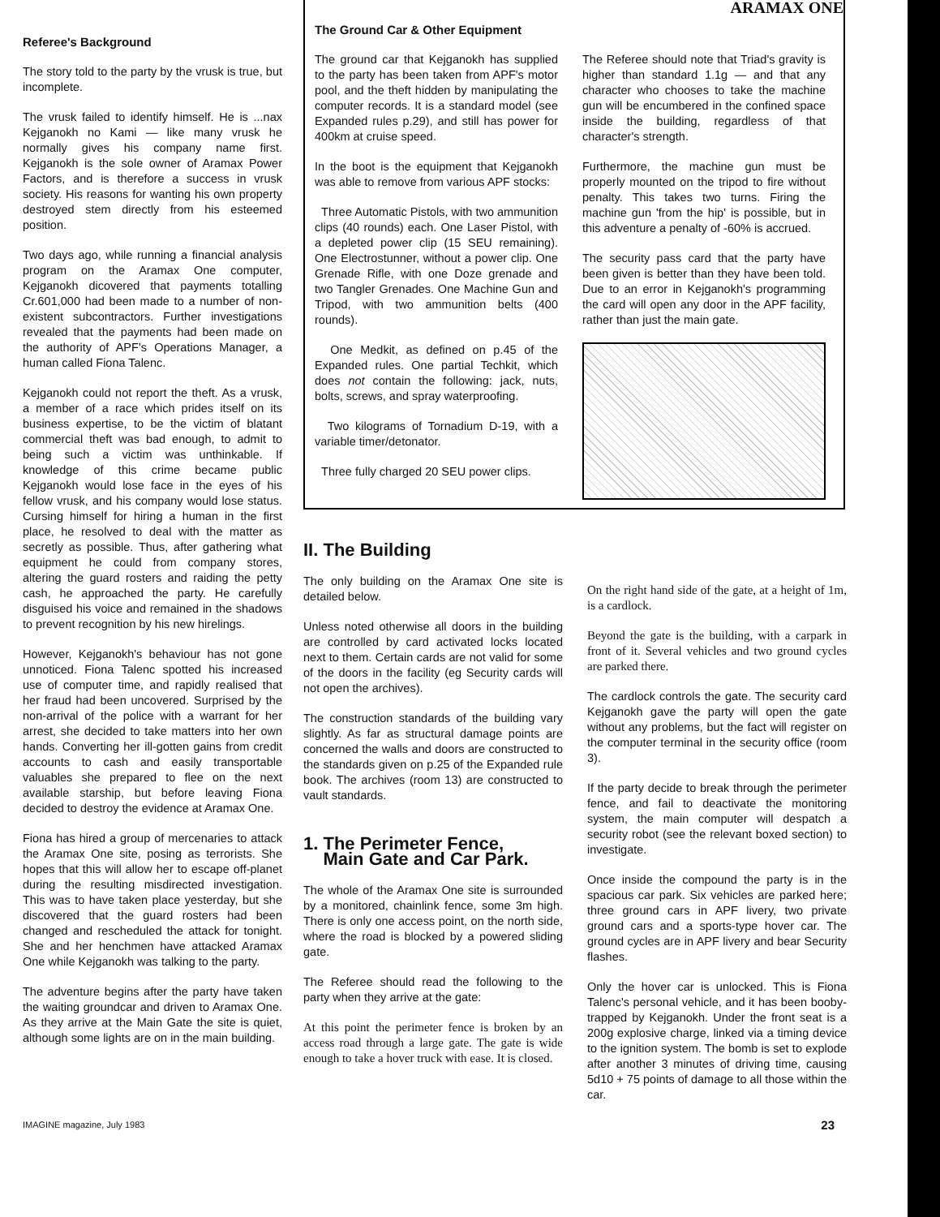Referee's Background
The story told to the party by the vrusk is true, but incomplete.
The vrusk failed to identify himself. He is ...nax Kejganokh no Kami — like many vrusk he normally gives his company name first. Kejganokh is the sole owner of Aramax Power Factors, and is therefore a success in vrusk society. His reasons for wanting his own property destroyed stem directly from his esteemed position.
Two days ago, while running a financial analysis program on the Aramax One computer, Kejganokh dicovered that payments totalling Cr.601,000 had been made to a number of non-existent subcontractors. Further investigations revealed that the payments had been made on the authority of APF's Operations Manager, a human called Fiona Talenc.
Kejganokh could not report the theft. As a vrusk, a member of a race which prides itself on its business expertise, to be the victim of blatant commercial theft was bad enough, to admit to being such a victim was unthinkable. If knowledge of this crime became public Kejganokh would lose face in the eyes of his fellow vrusk, and his company would lose status. Cursing himself for hiring a human in the first place, he resolved to deal with the matter as secretly as possible. Thus, after gathering what equipment he could from company stores, altering the guard rosters and raiding the petty cash, he approached the party. He carefully disguised his voice and remained in the shadows to prevent recognition by his new hirelings.
However, Kejganokh's behaviour has not gone unnoticed. Fiona Talenc spotted his increased use of computer time, and rapidly realised that her fraud had been uncovered. Surprised by the non-arrival of the police with a warrant for her arrest, she decided to take matters into her own hands. Converting her ill-gotten gains from credit accounts to cash and easily transportable valuables she prepared to flee on the next available starship, but before leaving Fiona decided to destroy the evidence at Aramax One.
Fiona has hired a group of mercenaries to attack the Aramax One site, posing as terrorists. She hopes that this will allow her to escape off-planet during the resulting misdirected investigation. This was to have taken place yesterday, but she discovered that the guard rosters had been changed and rescheduled the attack for tonight. She and her henchmen have attacked Aramax One while Kejganokh was talking to the party.
The adventure begins after the party have taken the waiting groundcar and driven to Aramax One. As they arrive at the Main Gate the site is quiet, although some lights are on in the main building.
ARAMAX ONE
The Ground Car & Other Equipment
The ground car that Kejganokh has supplied to the party has been taken from APF's motor pool, and the theft hidden by manipulating the computer records. It is a standard model (see Expanded rules p.29), and still has power for 400km at cruise speed.
In the boot is the equipment that Kejganokh was able to remove from various APF stocks:
Three Automatic Pistols, with two ammunition clips (40 rounds) each. One Laser Pistol, with a depleted power clip (15 SEU remaining). One Electrostunner, without a power clip. One Grenade Rifle, with one Doze grenade and two Tangler Grenades. One Machine Gun and Tripod, with two ammunition belts (400 rounds).
One Medkit, as defined on p.45 of the Expanded rules. One partial Techkit, which does not contain the following: jack, nuts, bolts, screws, and spray waterproofing.
Two kilograms of Tornadium D-19, with a variable timer/detonator.
Three fully charged 20 SEU power clips.
The Referee should note that Triad's gravity is higher than standard 1.1g — and that any character who chooses to take the machine gun will be encumbered in the confined space inside the building, regardless of that character's strength.
Furthermore, the machine gun must be properly mounted on the tripod to fire without penalty. This takes two turns. Firing the machine gun 'from the hip' is possible, but in this adventure a penalty of -60% is accrued.
The security pass card that the party have been given is better than they have been told. Due to an error in Kejganokh's programming the card will open any door in the APF facility, rather than just the main gate.
II. The Building
The only building on the Aramax One site is detailed below.
Unless noted otherwise all doors in the building are controlled by card activated locks located next to them. Certain cards are not valid for some of the doors in the facility (eg Security cards will not open the archives).
The construction standards of the building vary slightly. As far as structural damage points are concerned the walls and doors are constructed to the standards given on p.25 of the Expanded rule book. The archives (room 13) are constructed to vault standards.
1. The Perimeter Fence,
Main Gate and Car Park.
The whole of the Aramax One site is surrounded by a monitored, chainlink fence, some 3m high. There is only one access point, on the north side, where the road is blocked by a powered sliding gate.
The Referee should read the following to the party when they arrive at the gate:
At this point the perimeter fence is broken by an access road through a large gate. The gate is wide enough to take a hover truck with ease. It is closed.
On the right hand side of the gate, at a height of 1m, is a cardlock.
Beyond the gate is the building, with a carpark in front of it. Several vehicles and two ground cycles are parked there.
The cardlock controls the gate. The security card Kejganokh gave the party will open the gate without any problems, but the fact will register on the computer terminal in the security office (room 3).
If the party decide to break through the perimeter fence, and fail to deactivate the monitoring system, the main computer will despatch a security robot (see the relevant boxed section) to investigate.
Once inside the compound the party is in the spacious car park. Six vehicles are parked here; three ground cars in APF livery, two private ground cars and a sports-type hover car. The ground cycles are in APF livery and bear Security flashes.
Only the hover car is unlocked. This is Fiona Talenc's personal vehicle, and it has been booby-trapped by Kejganokh. Under the front seat is a 200g explosive charge, linked via a timing device to the ignition system. The bomb is set to explode after another 3 minutes of driving time, causing 5d10 + 75 points of damage to all those within the car.
IMAGINE magazine, July 1983 23